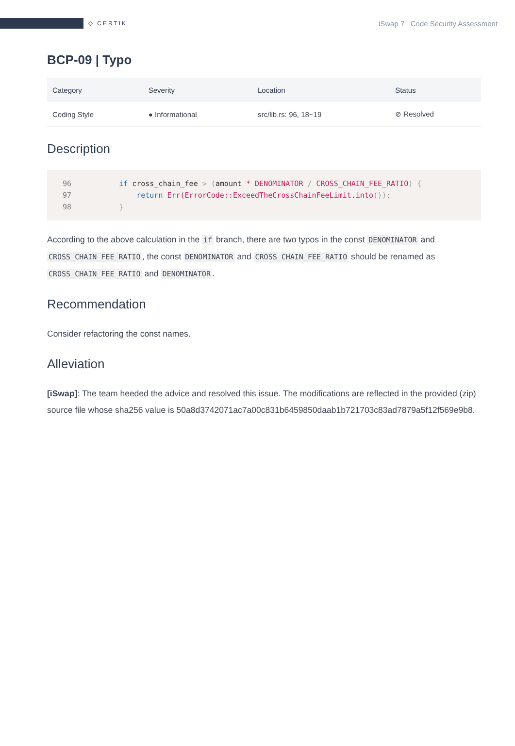◇ CERTIK
iSwap 7 Code Security Assessment
BCP-09 | Typo
| Category | Severity | Location | Status |
| --- | --- | --- | --- |
| Coding Style | ● Informational | src/lib.rs: 96, 18~19 | ⊘ Resolved |
Description
96    if cross_chain_fee > (amount * DENOMINATOR / CROSS_CHAIN_FEE_RATIO) {
97        return Err(ErrorCode::ExceedTheCrossChainFeeLimit.into());
98    }
According to the above calculation in the if branch, there are two typos in the const DENOMINATOR and CROSS_CHAIN_FEE_RATIO, the const DENOMINATOR and CROSS_CHAIN_FEE_RATIO should be renamed as CROSS_CHAIN_FEE_RATIO and DENOMINATOR.
Recommendation
Consider refactoring the const names.
Alleviation
[iSwap]: The team heeded the advice and resolved this issue. The modifications are reflected in the provided (zip) source file whose sha256 value is 50a8d3742071ac7a00c831b6459850daab1b721703c83ad7879a5f12f569e9b8.